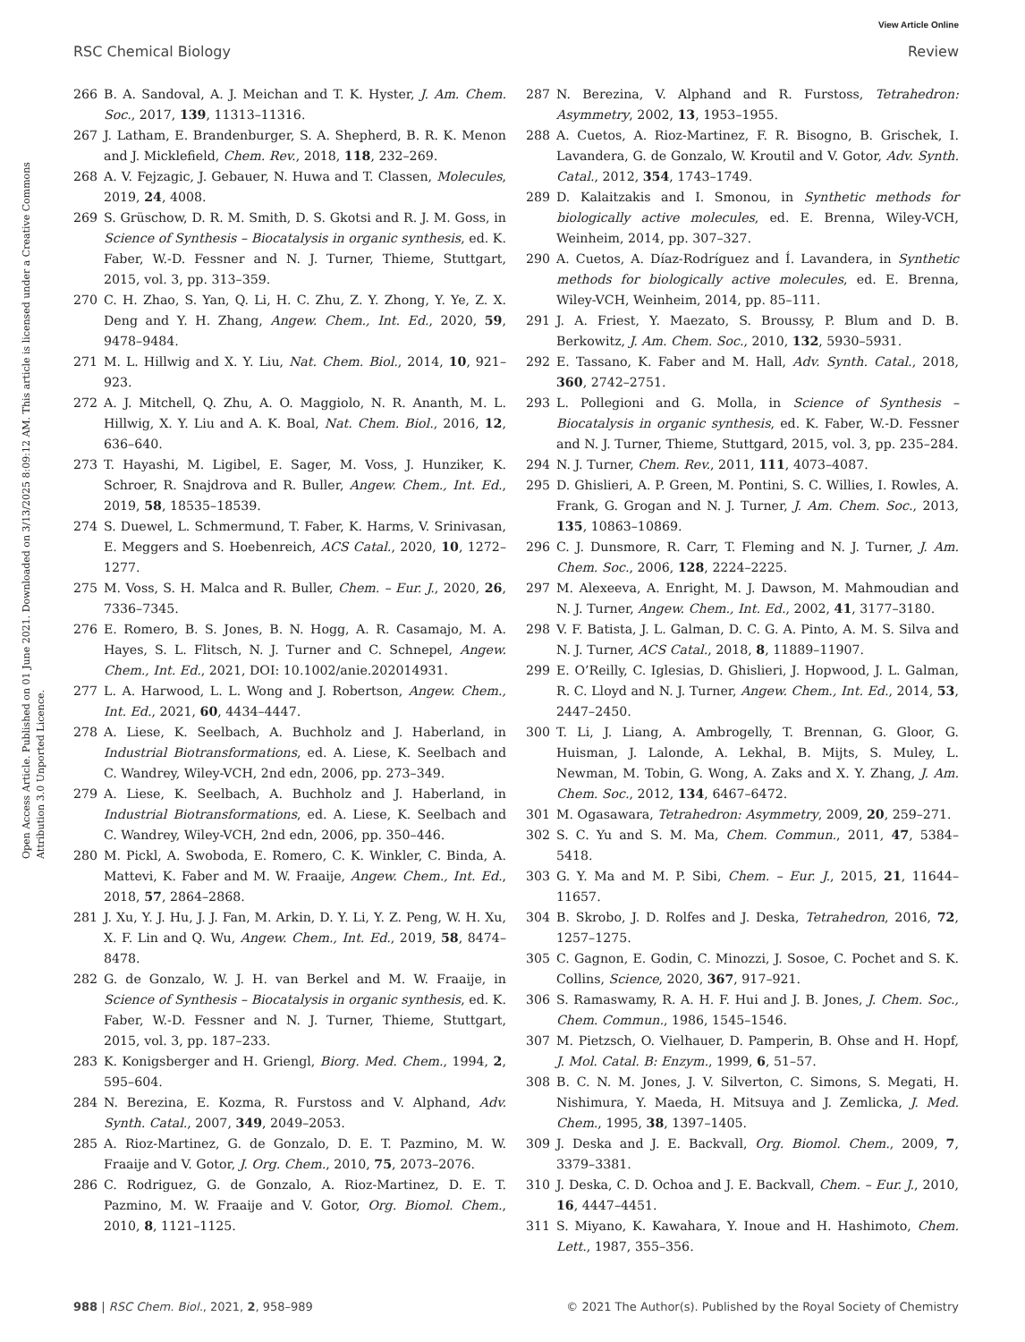View Article Online
RSC Chemical Biology Review
Open Access Article. Published on 01 June 2021. Downloaded on 3/13/2025 8:09:12 AM. This article is licensed under a Creative Commons Attribution 3.0 Unported Licence.
266 B. A. Sandoval, A. J. Meichan and T. K. Hyster, J. Am. Chem. Soc., 2017, 139, 11313–11316.
267 J. Latham, E. Brandenburger, S. A. Shepherd, B. R. K. Menon and J. Micklefield, Chem. Rev., 2018, 118, 232–269.
268 A. V. Fejzagic, J. Gebauer, N. Huwa and T. Classen, Molecules, 2019, 24, 4008.
269 S. Grüschow, D. R. M. Smith, D. S. Gkotsi and R. J. M. Goss, in Science of Synthesis – Biocatalysis in organic synthesis, ed. K. Faber, W.-D. Fessner and N. J. Turner, Thieme, Stuttgart, 2015, vol. 3, pp. 313–359.
270 C. H. Zhao, S. Yan, Q. Li, H. C. Zhu, Z. Y. Zhong, Y. Ye, Z. X. Deng and Y. H. Zhang, Angew. Chem., Int. Ed., 2020, 59, 9478–9484.
271 M. L. Hillwig and X. Y. Liu, Nat. Chem. Biol., 2014, 10, 921–923.
272 A. J. Mitchell, Q. Zhu, A. O. Maggiolo, N. R. Ananth, M. L. Hillwig, X. Y. Liu and A. K. Boal, Nat. Chem. Biol., 2016, 12, 636–640.
273 T. Hayashi, M. Ligibel, E. Sager, M. Voss, J. Hunziker, K. Schroer, R. Snajdrova and R. Buller, Angew. Chem., Int. Ed., 2019, 58, 18535–18539.
274 S. Duewel, L. Schmermund, T. Faber, K. Harms, V. Srinivasan, E. Meggers and S. Hoebenreich, ACS Catal., 2020, 10, 1272–1277.
275 M. Voss, S. H. Malca and R. Buller, Chem. – Eur. J., 2020, 26, 7336–7345.
276 E. Romero, B. S. Jones, B. N. Hogg, A. R. Casamajo, M. A. Hayes, S. L. Flitsch, N. J. Turner and C. Schnepel, Angew. Chem., Int. Ed., 2021, DOI: 10.1002/anie.202014931.
277 L. A. Harwood, L. L. Wong and J. Robertson, Angew. Chem., Int. Ed., 2021, 60, 4434–4447.
278 A. Liese, K. Seelbach, A. Buchholz and J. Haberland, in Industrial Biotransformations, ed. A. Liese, K. Seelbach and C. Wandrey, Wiley-VCH, 2nd edn, 2006, pp. 273–349.
279 A. Liese, K. Seelbach, A. Buchholz and J. Haberland, in Industrial Biotransformations, ed. A. Liese, K. Seelbach and C. Wandrey, Wiley-VCH, 2nd edn, 2006, pp. 350–446.
280 M. Pickl, A. Swoboda, E. Romero, C. K. Winkler, C. Binda, A. Mattevi, K. Faber and M. W. Fraaije, Angew. Chem., Int. Ed., 2018, 57, 2864–2868.
281 J. Xu, Y. J. Hu, J. J. Fan, M. Arkin, D. Y. Li, Y. Z. Peng, W. H. Xu, X. F. Lin and Q. Wu, Angew. Chem., Int. Ed., 2019, 58, 8474–8478.
282 G. de Gonzalo, W. J. H. van Berkel and M. W. Fraaije, in Science of Synthesis – Biocatalysis in organic synthesis, ed. K. Faber, W.-D. Fessner and N. J. Turner, Thieme, Stuttgart, 2015, vol. 3, pp. 187–233.
283 K. Konigsberger and H. Griengl, Biorg. Med. Chem., 1994, 2, 595–604.
284 N. Berezina, E. Kozma, R. Furstoss and V. Alphand, Adv. Synth. Catal., 2007, 349, 2049–2053.
285 A. Rioz-Martinez, G. de Gonzalo, D. E. T. Pazmino, M. W. Fraaije and V. Gotor, J. Org. Chem., 2010, 75, 2073–2076.
286 C. Rodriguez, G. de Gonzalo, A. Rioz-Martinez, D. E. T. Pazmino, M. W. Fraaije and V. Gotor, Org. Biomol. Chem., 2010, 8, 1121–1125.
287 N. Berezina, V. Alphand and R. Furstoss, Tetrahedron: Asymmetry, 2002, 13, 1953–1955.
288 A. Cuetos, A. Rioz-Martinez, F. R. Bisogno, B. Grischek, I. Lavandera, G. de Gonzalo, W. Kroutil and V. Gotor, Adv. Synth. Catal., 2012, 354, 1743–1749.
289 D. Kalaitzakis and I. Smonou, in Synthetic methods for biologically active molecules, ed. E. Brenna, Wiley-VCH, Weinheim, 2014, pp. 307–327.
290 A. Cuetos, A. Díaz-Rodríguez and Í. Lavandera, in Synthetic methods for biologically active molecules, ed. E. Brenna, Wiley-VCH, Weinheim, 2014, pp. 85–111.
291 J. A. Friest, Y. Maezato, S. Broussy, P. Blum and D. B. Berkowitz, J. Am. Chem. Soc., 2010, 132, 5930–5931.
292 E. Tassano, K. Faber and M. Hall, Adv. Synth. Catal., 2018, 360, 2742–2751.
293 L. Pollegioni and G. Molla, in Science of Synthesis – Biocatalysis in organic synthesis, ed. K. Faber, W.-D. Fessner and N. J. Turner, Thieme, Stuttgard, 2015, vol. 3, pp. 235–284.
294 N. J. Turner, Chem. Rev., 2011, 111, 4073–4087.
295 D. Ghislieri, A. P. Green, M. Pontini, S. C. Willies, I. Rowles, A. Frank, G. Grogan and N. J. Turner, J. Am. Chem. Soc., 2013, 135, 10863–10869.
296 C. J. Dunsmore, R. Carr, T. Fleming and N. J. Turner, J. Am. Chem. Soc., 2006, 128, 2224–2225.
297 M. Alexeeva, A. Enright, M. J. Dawson, M. Mahmoudian and N. J. Turner, Angew. Chem., Int. Ed., 2002, 41, 3177–3180.
298 V. F. Batista, J. L. Galman, D. C. G. A. Pinto, A. M. S. Silva and N. J. Turner, ACS Catal., 2018, 8, 11889–11907.
299 E. O’Reilly, C. Iglesias, D. Ghislieri, J. Hopwood, J. L. Galman, R. C. Lloyd and N. J. Turner, Angew. Chem., Int. Ed., 2014, 53, 2447–2450.
300 T. Li, J. Liang, A. Ambrogelly, T. Brennan, G. Gloor, G. Huisman, J. Lalonde, A. Lekhal, B. Mijts, S. Muley, L. Newman, M. Tobin, G. Wong, A. Zaks and X. Y. Zhang, J. Am. Chem. Soc., 2012, 134, 6467–6472.
301 M. Ogasawara, Tetrahedron: Asymmetry, 2009, 20, 259–271.
302 S. C. Yu and S. M. Ma, Chem. Commun., 2011, 47, 5384–5418.
303 G. Y. Ma and M. P. Sibi, Chem. – Eur. J., 2015, 21, 11644–11657.
304 B. Skrobo, J. D. Rolfes and J. Deska, Tetrahedron, 2016, 72, 1257–1275.
305 C. Gagnon, E. Godin, C. Minozzi, J. Sosoe, C. Pochet and S. K. Collins, Science, 2020, 367, 917–921.
306 S. Ramaswamy, R. A. H. F. Hui and J. B. Jones, J. Chem. Soc., Chem. Commun., 1986, 1545–1546.
307 M. Pietzsch, O. Vielhauer, D. Pamperin, B. Ohse and H. Hopf, J. Mol. Catal. B: Enzym., 1999, 6, 51–57.
308 B. C. N. M. Jones, J. V. Silverton, C. Simons, S. Megati, H. Nishimura, Y. Maeda, H. Mitsuya and J. Zemlicka, J. Med. Chem., 1995, 38, 1397–1405.
309 J. Deska and J. E. Backvall, Org. Biomol. Chem., 2009, 7, 3379–3381.
310 J. Deska, C. D. Ochoa and J. E. Backvall, Chem. – Eur. J., 2010, 16, 4447–4451.
311 S. Miyano, K. Kawahara, Y. Inoue and H. Hashimoto, Chem. Lett., 1987, 355–356.
988 | RSC Chem. Biol., 2021, 2, 958–989 © 2021 The Author(s). Published by the Royal Society of Chemistry